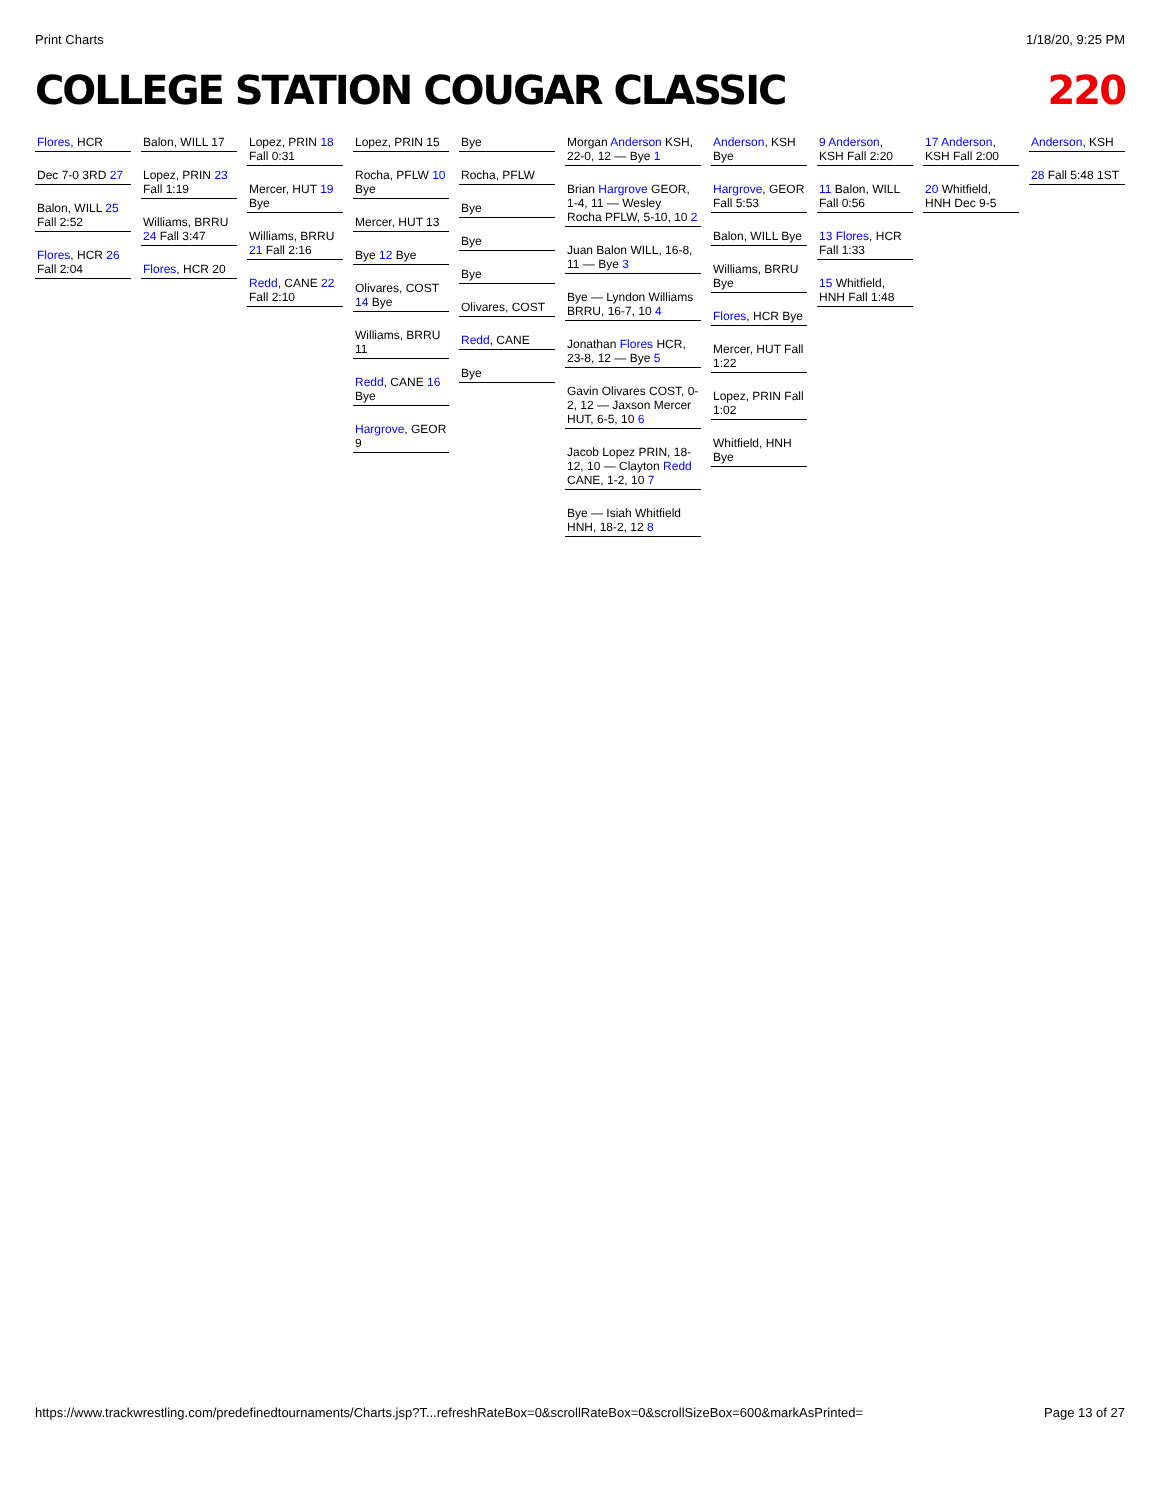Print Charts 1/18/20, 9:25 PM
COLLEGE STATION COUGAR CLASSIC 220
Flores, HCR
Dec 7-0 3RD 27
Balon, WILL 25 Fall 2:52
Flores, HCR 26 Fall 2:04
Balon, WILL 17
Lopez, PRIN 23 Fall 1:19
Williams, BRRU 24 Fall 3:47
Flores, HCR 20
Lopez, PRIN 18 Fall 0:31
Mercer, HUT 19 Bye
Williams, BRRU 21 Fall 2:16
Redd, CANE 22 Fall 2:10
Lopez, PRIN 15
Rocha, PFLW 10 Bye
Mercer, HUT 13
Bye 12 Bye
Olivares, COST 14 Bye
Williams, BRRU 11
Redd, CANE 16 Bye
Hargrove, GEOR 9
Bye
Rocha, PFLW
Bye
Bye
Bye
Olivares, COST
Redd, CANE
Bye
Morgan Anderson KSH, 22-0, 12 — Bye 1
Brian Hargrove GEOR, 1-4, 11 — Wesley Rocha PFLW, 5-10, 10 2
Juan Balon WILL, 16-8, 11 — Bye 3
Bye — Lyndon Williams BRRU, 16-7, 10 4
Jonathan Flores HCR, 23-8, 12 — Bye 5
Gavin Olivares COST, 0-2, 12 — Jaxson Mercer HUT, 6-5, 10 6
Jacob Lopez PRIN, 18-12, 10 — Clayton Redd CANE, 1-2, 10 7
Bye — Isiah Whitfield HNH, 18-2, 12 8
Anderson, KSH Bye
Hargrove, GEOR Fall 5:53
Balon, WILL Bye
Williams, BRRU Bye
Flores, HCR Bye
Mercer, HUT Fall 1:22
Lopez, PRIN Fall 1:02
Whitfield, HNH Bye
9 Anderson, KSH Fall 2:20
11 Balon, WILL Fall 0:56
13 Flores, HCR Fall 1:33
15 Whitfield, HNH Fall 1:48
17 Anderson, KSH Fall 2:00
20 Whitfield, HNH Dec 9-5
Anderson, KSH
28 Fall 5:48 1ST
https://www.trackwrestling.com/predefinedtournaments/Charts.jsp?T...refreshRateBox=0&scrollRateBox=0&scrollSizeBox=600&markAsPrinted= Page 13 of 27